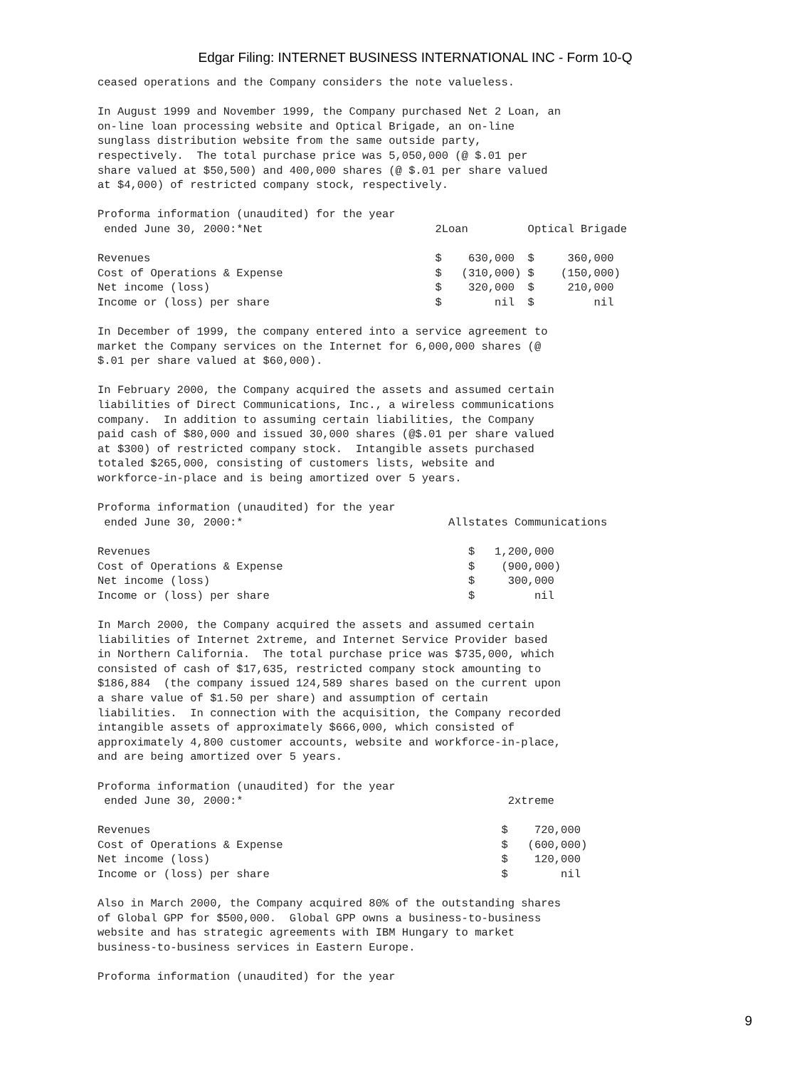Edgar Filing: INTERNET BUSINESS INTERNATIONAL INC - Form 10-Q
ceased operations and the Company considers the note valueless. In August 1999 and November 1999, the Company purchased Net 2 Loan, an on-line loan processing website and Optical Brigade, an on-line sunglass distribution website from the same outside party, respectively. The total purchase price was 5,050,000 (@ $.01 per share valued at $50,500) and 400,000 shares (@ $.01 per share valued at $4,000) of restricted company stock, respectively. Proforma information (unaudited) for the year ended June 30, 2000:*Net 2Loan Optical Brigade Revenues $ 630,000 $ 360,000 Cost of Operations & Expense $ (310,000) $ (150,000) Net income (loss) $ 320,000 $ 210,000 Income or (loss) per share $ nil $ nil In December of 1999, the company entered into a service agreement to market the Company services on the Internet for 6,000,000 shares (@ $.01 per share valued at $60,000). In February 2000, the Company acquired the assets and assumed certain liabilities of Direct Communications, Inc., a wireless communications company. In addition to assuming certain liabilities, the Company paid cash of $80,000 and issued 30,000 shares (@$.01 per share valued at $300) of restricted company stock. Intangible assets purchased totaled $265,000, consisting of customers lists, website and workforce-in-place and is being amortized over 5 years. Proforma information (unaudited) for the year ended June 30, 2000:* Allstates Communications Revenues $ 1,200,000 Cost of Operations & Expense $ (900,000) Net income (loss) $ 300,000 Income or (loss) per share $ nil In March 2000, the Company acquired the assets and assumed certain liabilities of Internet 2xtreme, and Internet Service Provider based in Northern California. The total purchase price was $735,000, which consisted of cash of $17,635, restricted company stock amounting to $186,884 (the company issued 124,589 shares based on the current upon a share value of $1.50 per share) and assumption of certain liabilities. In connection with the acquisition, the Company recorded intangible assets of approximately $666,000, which consisted of approximately 4,800 customer accounts, website and workforce-in-place, and are being amortized over 5 years. Proforma information (unaudited) for the year ended June 30, 2000:* 2xtreme Revenues $ 720,000 Cost of Operations & Expense $ (600,000) Net income (loss) $ 120,000 Income or (loss) per share $ nil Also in March 2000, the Company acquired 80% of the outstanding shares of Global GPP for $500,000. Global GPP owns a business-to-business website and has strategic agreements with IBM Hungary to market business-to-business services in Eastern Europe. Proforma information (unaudited) for the year
9